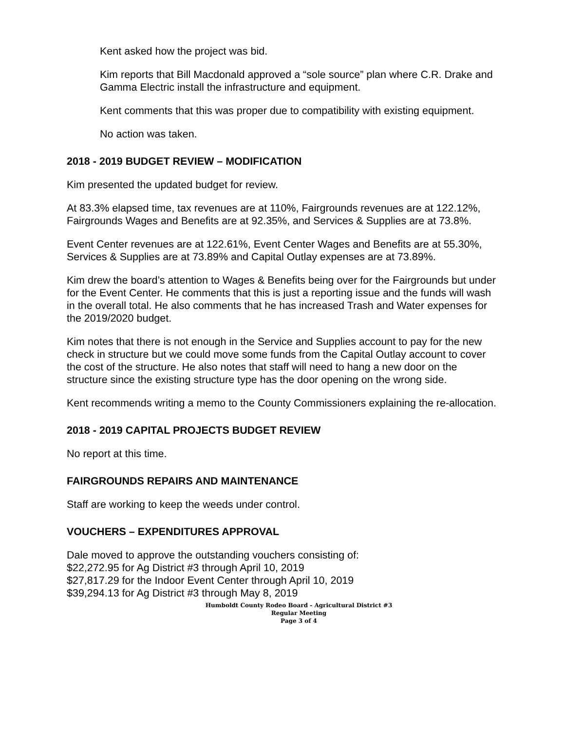Kent asked how the project was bid.
Kim reports that Bill Macdonald approved a “sole source” plan where C.R. Drake and Gamma Electric install the infrastructure and equipment.
Kent comments that this was proper due to compatibility with existing equipment.
No action was taken.
2018 - 2019 BUDGET REVIEW – MODIFICATION
Kim presented the updated budget for review.
At 83.3% elapsed time, tax revenues are at 110%, Fairgrounds revenues are at 122.12%, Fairgrounds Wages and Benefits are at 92.35%, and Services & Supplies are at 73.8%.
Event Center revenues are at 122.61%, Event Center Wages and Benefits are at 55.30%, Services & Supplies are at 73.89% and Capital Outlay expenses are at 73.89%.
Kim drew the board’s attention to Wages & Benefits being over for the Fairgrounds but under for the Event Center. He comments that this is just a reporting issue and the funds will wash in the overall total. He also comments that he has increased Trash and Water expenses for the 2019/2020 budget.
Kim notes that there is not enough in the Service and Supplies account to pay for the new check in structure but we could move some funds from the Capital Outlay account to cover the cost of the structure. He also notes that staff will need to hang a new door on the structure since the existing structure type has the door opening on the wrong side.
Kent recommends writing a memo to the County Commissioners explaining the re-allocation.
2018 - 2019 CAPITAL PROJECTS BUDGET REVIEW
No report at this time.
FAIRGROUNDS REPAIRS AND MAINTENANCE
Staff are working to keep the weeds under control.
VOUCHERS – EXPENDITURES APPROVAL
Dale moved to approve the outstanding vouchers consisting of:
$22,272.95 for Ag District #3 through April 10, 2019
$27,817.29 for the Indoor Event Center through April 10, 2019
$39,294.13 for Ag District #3 through May 8, 2019
Humboldt County Rodeo Board - Agricultural District #3
Regular Meeting
Page 3 of 4